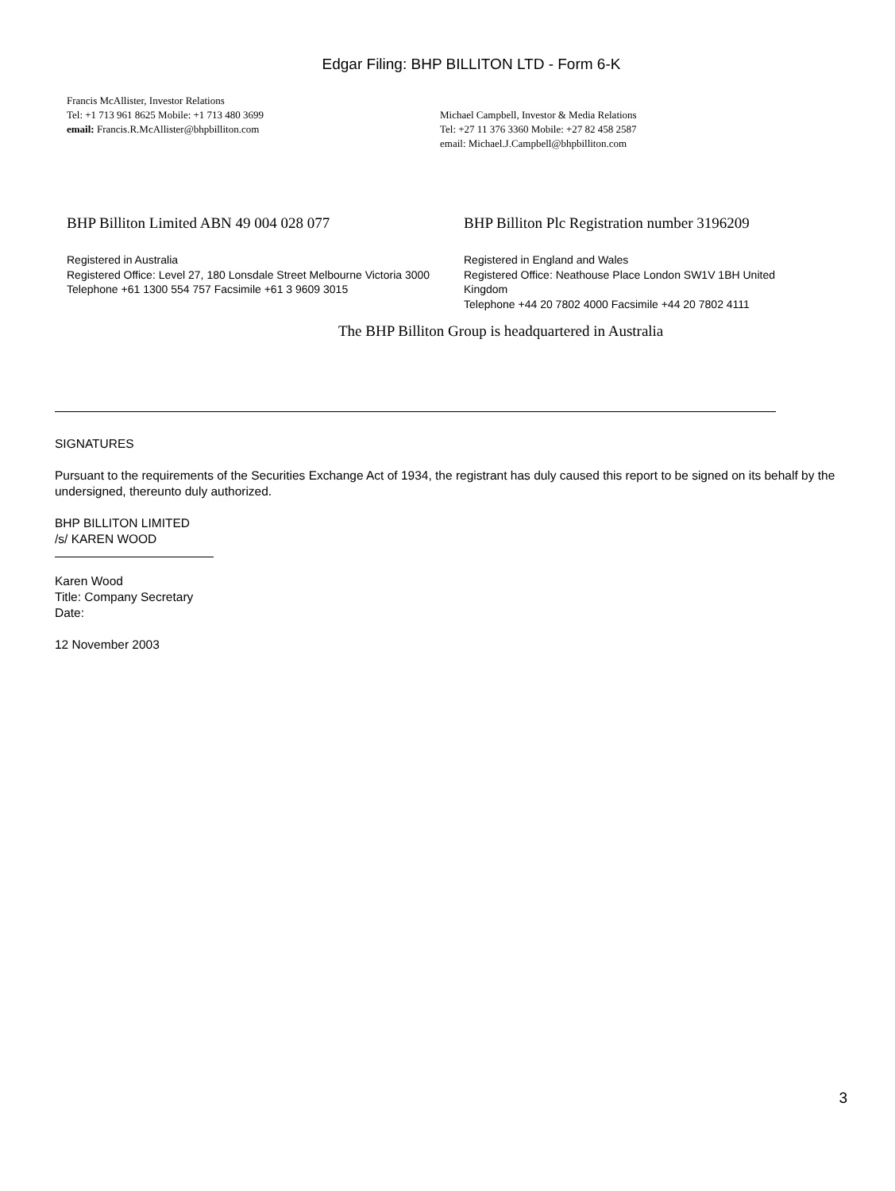Edgar Filing: BHP BILLITON LTD - Form 6-K
Francis McAllister, Investor Relations
Tel: +1 713 961 8625 Mobile: +1 713 480 3699
email: Francis.R.McAllister@bhpbilliton.com
Michael Campbell, Investor & Media Relations
Tel: +27 11 376 3360 Mobile: +27 82 458 2587
email: Michael.J.Campbell@bhpbilliton.com
BHP Billiton Limited ABN 49 004 028 077 BHP Billiton Plc Registration number 3196209
Registered in Australia
Registered Office: Level 27, 180 Lonsdale Street Melbourne Victoria 3000
Telephone +61 1300 554 757 Facsimile +61 3 9609 3015
Registered in England and Wales
Registered Office: Neathouse Place London SW1V 1BH United Kingdom
Telephone +44 20 7802 4000 Facsimile +44 20 7802 4111
The BHP Billiton Group is headquartered in Australia
SIGNATURES
Pursuant to the requirements of the Securities Exchange Act of 1934, the registrant has duly caused this report to be signed on its behalf by the undersigned, thereunto duly authorized.
BHP BILLITON LIMITED
/s/ KAREN WOOD
Karen Wood
Title: Company Secretary
Date:
12 November 2003
3